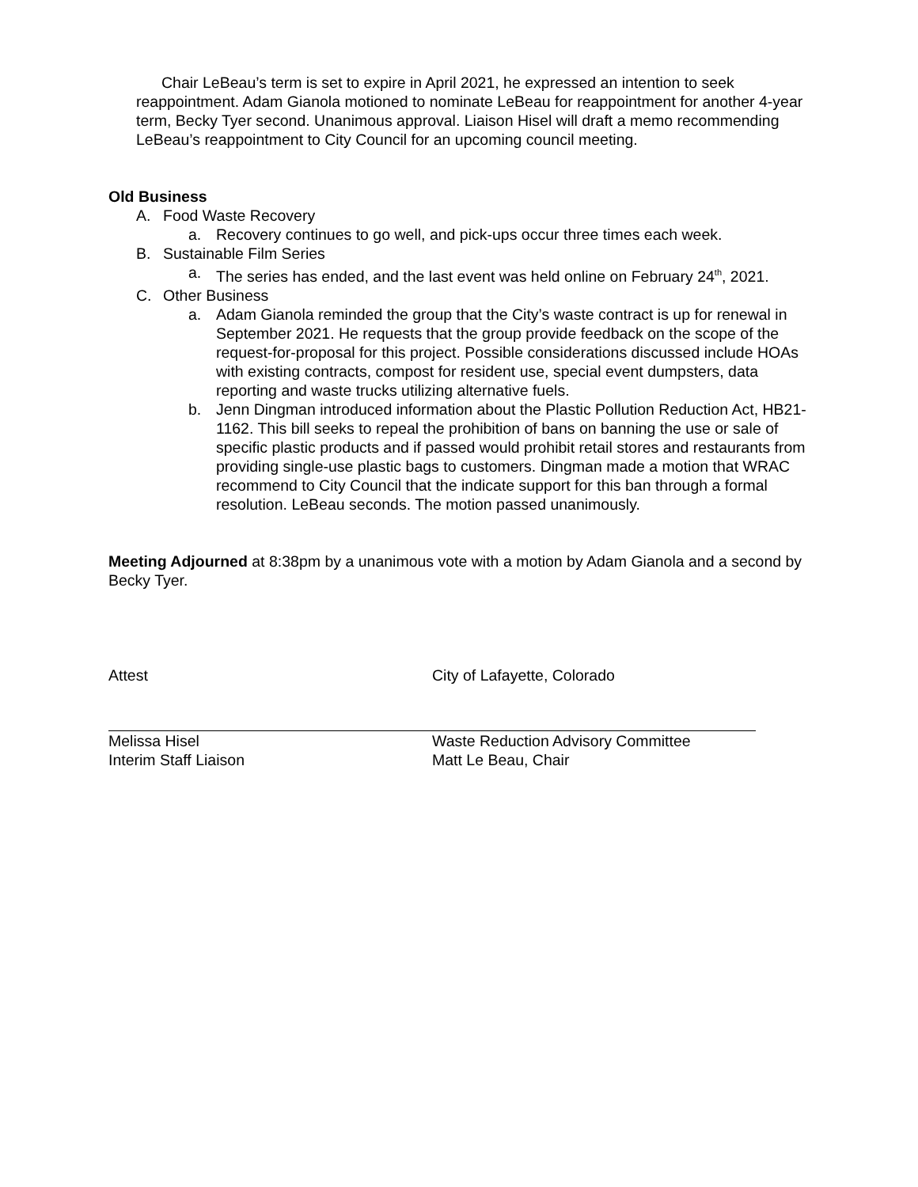Chair LeBeau’s term is set to expire in April 2021, he expressed an intention to seek reappointment. Adam Gianola motioned to nominate LeBeau for reappointment for another 4-year term, Becky Tyer second. Unanimous approval. Liaison Hisel will draft a memo recommending LeBeau’s reappointment to City Council for an upcoming council meeting.
Old Business
A. Food Waste Recovery
a. Recovery continues to go well, and pick-ups occur three times each week.
B. Sustainable Film Series
a. The series has ended, and the last event was held online on February 24<sup>th</sup>, 2021.
C. Other Business
a. Adam Gianola reminded the group that the City’s waste contract is up for renewal in September 2021. He requests that the group provide feedback on the scope of the request-for-proposal for this project. Possible considerations discussed include HOAs with existing contracts, compost for resident use, special event dumpsters, data reporting and waste trucks utilizing alternative fuels.
b. Jenn Dingman introduced information about the Plastic Pollution Reduction Act, HB21-1162. This bill seeks to repeal the prohibition of bans on banning the use or sale of specific plastic products and if passed would prohibit retail stores and restaurants from providing single-use plastic bags to customers. Dingman made a motion that WRAC recommend to City Council that the indicate support for this ban through a formal resolution. LeBeau seconds. The motion passed unanimously.
Meeting Adjourned at 8:38pm by a unanimous vote with a motion by Adam Gianola and a second by Becky Tyer.
Attest City of Lafayette, Colorado
Melissa Hisel
Interim Staff Liaison
Waste Reduction Advisory Committee
Matt Le Beau, Chair